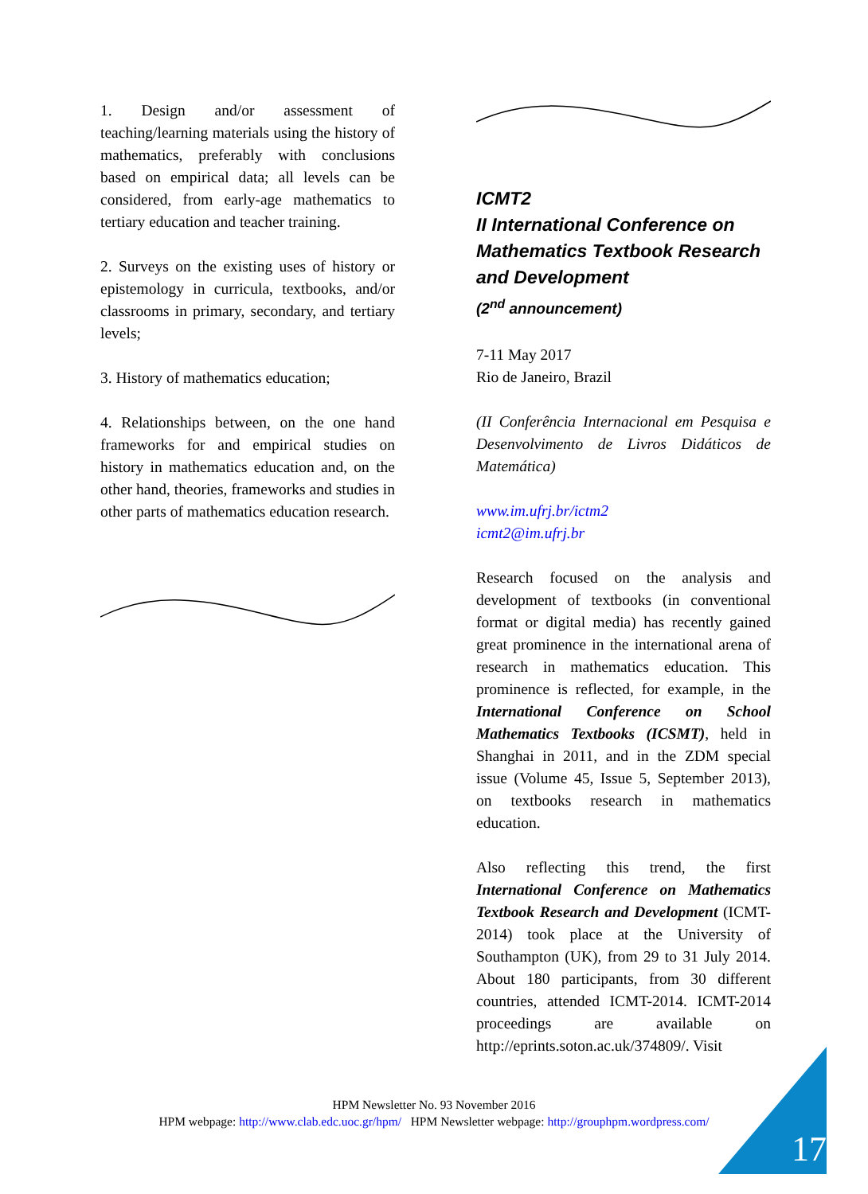1. Design and/or assessment of teaching/learning materials using the history of mathematics, preferably with conclusions based on empirical data; all levels can be considered, from early-age mathematics to tertiary education and teacher training.
2. Surveys on the existing uses of history or epistemology in curricula, textbooks, and/or classrooms in primary, secondary, and tertiary levels;
3. History of mathematics education;
4. Relationships between, on the one hand frameworks for and empirical studies on history in mathematics education and, on the other hand, theories, frameworks and studies in other parts of mathematics education research.
ICMT2
II International Conference on Mathematics Textbook Research and Development
(2<sup>nd</sup> announcement)
7-11 May 2017
Rio de Janeiro, Brazil
(II Conferência Internacional em Pesquisa e Desenvolvimento de Livros Didáticos de Matemática)
www.im.ufrj.br/ictm2
icmt2@im.ufrj.br
Research focused on the analysis and development of textbooks (in conventional format or digital media) has recently gained great prominence in the international arena of research in mathematics education. This prominence is reflected, for example, in the International Conference on School Mathematics Textbooks (ICSMT), held in Shanghai in 2011, and in the ZDM special issue (Volume 45, Issue 5, September 2013), on textbooks research in mathematics education.
Also reflecting this trend, the first International Conference on Mathematics Textbook Research and Development (ICMT-2014) took place at the University of Southampton (UK), from 29 to 31 July 2014. About 180 participants, from 30 different countries, attended ICMT-2014. ICMT-2014 proceedings are available on http://eprints.soton.ac.uk/374809/. Visit
HPM Newsletter No. 93 November 2016
HPM webpage: http://www.clab.edc.uoc.gr/hpm/ HPM Newsletter webpage: http://grouphpm.wordpress.com/
17